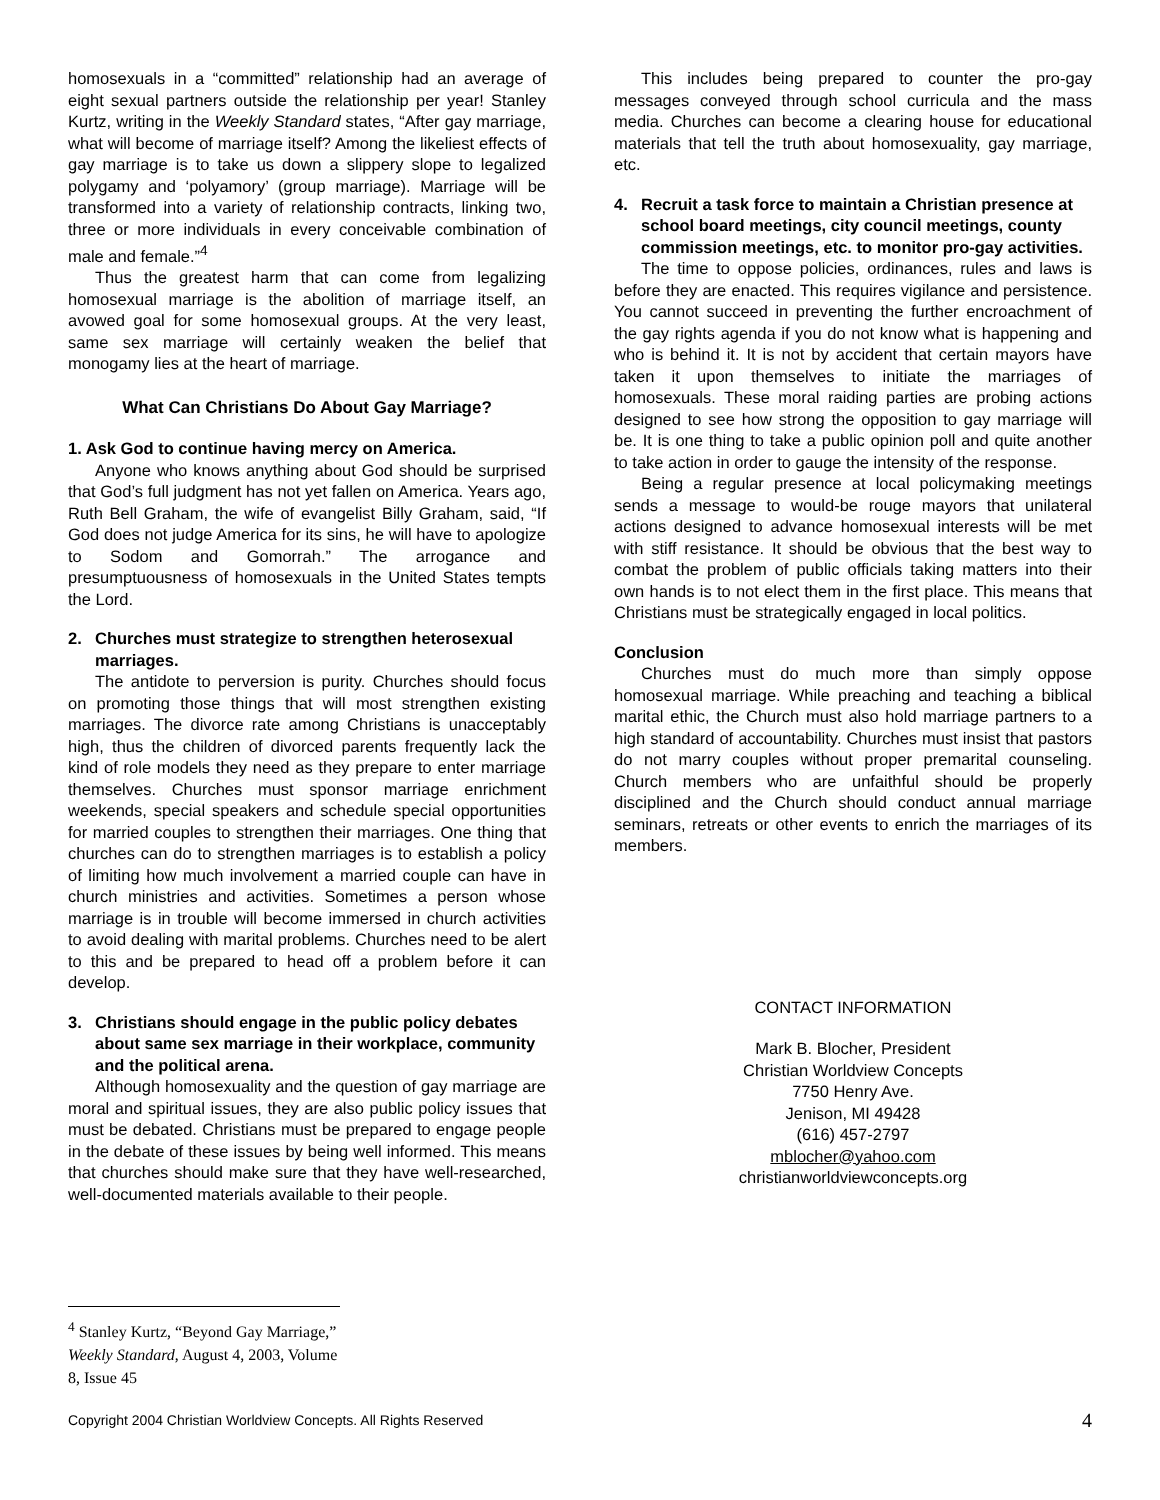homosexuals in a “committed” relationship had an average of eight sexual partners outside the relationship per year! Stanley Kurtz, writing in the Weekly Standard states, “After gay marriage, what will become of marriage itself? Among the likeliest effects of gay marriage is to take us down a slippery slope to legalized polygamy and ‘polyamory’ (group marriage). Marriage will be transformed into a variety of relationship contracts, linking two, three or more individuals in every conceivable combination of male and female.”<sup>4</sup>
Thus the greatest harm that can come from legalizing homosexual marriage is the abolition of marriage itself, an avowed goal for some homosexual groups. At the very least, same sex marriage will certainly weaken the belief that monogamy lies at the heart of marriage.
What Can Christians Do About Gay Marriage?
1. Ask God to continue having mercy on America.
Anyone who knows anything about God should be surprised that God’s full judgment has not yet fallen on America. Years ago, Ruth Bell Graham, the wife of evangelist Billy Graham, said, “If God does not judge America for its sins, he will have to apologize to Sodom and Gomorrah.” The arrogance and presumptuousness of homosexuals in the United States tempts the Lord.
2. Churches must strategize to strengthen heterosexual marriages.
The antidote to perversion is purity. Churches should focus on promoting those things that will most strengthen existing marriages. The divorce rate among Christians is unacceptably high, thus the children of divorced parents frequently lack the kind of role models they need as they prepare to enter marriage themselves. Churches must sponsor marriage enrichment weekends, special speakers and schedule special opportunities for married couples to strengthen their marriages. One thing that churches can do to strengthen marriages is to establish a policy of limiting how much involvement a married couple can have in church ministries and activities. Sometimes a person whose marriage is in trouble will become immersed in church activities to avoid dealing with marital problems. Churches need to be alert to this and be prepared to head off a problem before it can develop.
3. Christians should engage in the public policy debates about same sex marriage in their workplace, community and the political arena.
Although homosexuality and the question of gay marriage are moral and spiritual issues, they are also public policy issues that must be debated. Christians must be prepared to engage people in the debate of these issues by being well informed. This means that churches should make sure that they have well-researched, well-documented materials available to their people.
This includes being prepared to counter the pro-gay messages conveyed through school curricula and the mass media. Churches can become a clearing house for educational materials that tell the truth about homosexuality, gay marriage, etc.
4. Recruit a task force to maintain a Christian presence at school board meetings, city council meetings, county commission meetings, etc. to monitor pro-gay activities.
The time to oppose policies, ordinances, rules and laws is before they are enacted. This requires vigilance and persistence. You cannot succeed in preventing the further encroachment of the gay rights agenda if you do not know what is happening and who is behind it. It is not by accident that certain mayors have taken it upon themselves to initiate the marriages of homosexuals. These moral raiding parties are probing actions designed to see how strong the opposition to gay marriage will be. It is one thing to take a public opinion poll and quite another to take action in order to gauge the intensity of the response.
Being a regular presence at local policymaking meetings sends a message to would-be rouge mayors that unilateral actions designed to advance homosexual interests will be met with stiff resistance. It should be obvious that the best way to combat the problem of public officials taking matters into their own hands is to not elect them in the first place. This means that Christians must be strategically engaged in local politics.
Conclusion
Churches must do much more than simply oppose homosexual marriage. While preaching and teaching a biblical marital ethic, the Church must also hold marriage partners to a high standard of accountability. Churches must insist that pastors do not marry couples without proper premarital counseling. Church members who are unfaithful should be properly disciplined and the Church should conduct annual marriage seminars, retreats or other events to enrich the marriages of its members.
CONTACT INFORMATION
Mark B. Blocher, President
Christian Worldview Concepts
7750 Henry Ave.
Jenison, MI 49428
(616) 457-2797
mblocher@yahoo.com
christianworldviewconcepts.org
<sup>4</sup> Stanley Kurtz, “Beyond Gay Marriage,” Weekly Standard, August 4, 2003, Volume 8, Issue 45
Copyright 2004 Christian Worldview Concepts. All Rights Reserved 4